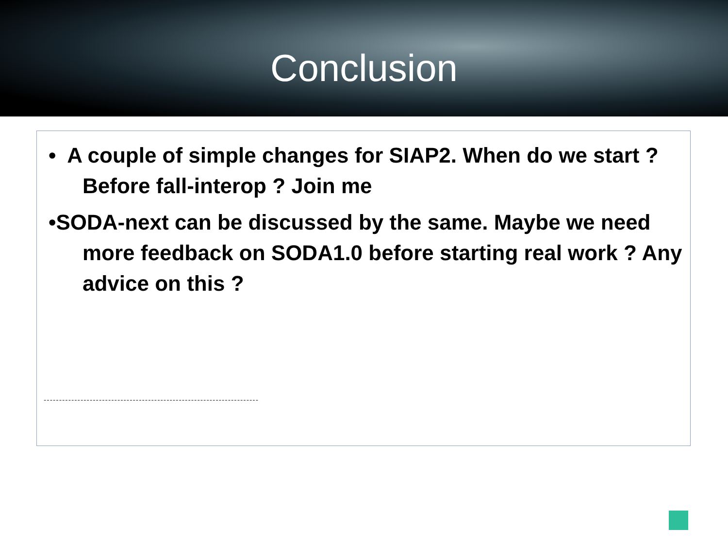Conclusion
• A couple of simple changes for SIAP2. When do we start ? Before fall-interop ? Join me
•SODA-next can be discussed by the same. Maybe we need more feedback on SODA1.0 before starting real work ? Any advice on this ?
----------------------------------------------------------------------